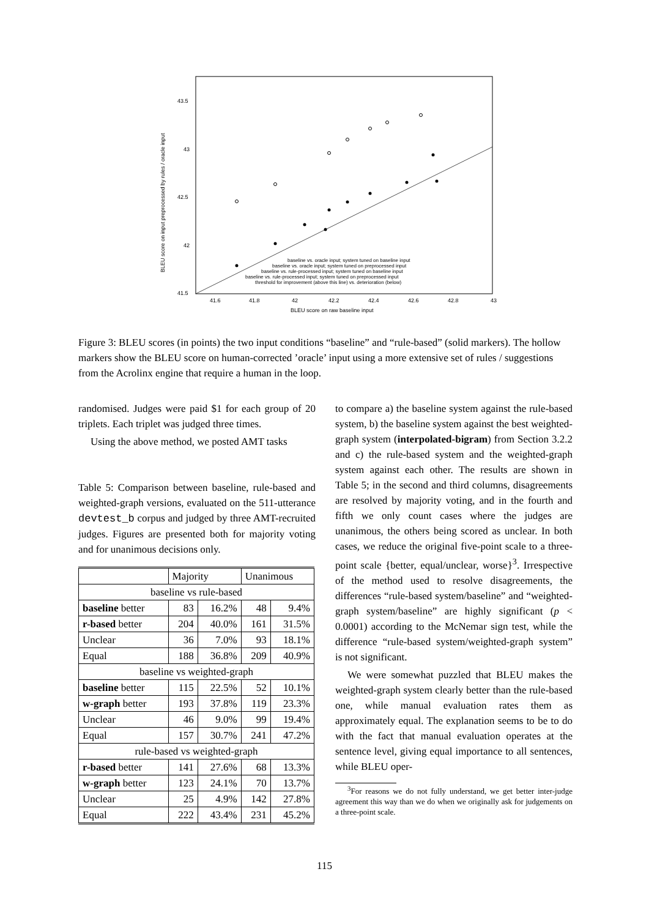43.5
43
42.5
42
41.5
41.6
41.8
42
42.2
42.4
42.6
42.8
43
BLEU score on raw baseline input
BLEU score on input preprocessed by rules / oracle input
baseline vs. oracle input; system tuned on baseline input
baseline vs. oracle input; system tuned on preprocessed input
baseline vs. rule-processed input; system tuned on baseline input
baseline vs. rule-processed input; system tuned on preprocessed input
threshold for improvement (above this line) vs. deterioration (below)
Figure 3: BLEU scores (in points) the two input conditions “baseline” and “rule-based” (solid markers). The hollow markers show the BLEU score on human-corrected ’oracle’ input using a more extensive set of rules / suggestions from the Acrolinx engine that require a human in the loop.
randomised. Judges were paid $1 for each group of 20 triplets. Each triplet was judged three times.
Using the above method, we posted AMT tasks
Table 5: Comparison between baseline, rule-based and weighted-graph versions, evaluated on the 511-utterance devtest_b corpus and judged by three AMT-recruited judges. Figures are presented both for majority voting and for unanimous decisions only.
| | Majority | | Unanimous | |
| --- | --- | --- | --- | --- |
| baseline vs rule-based | | | | |
| baseline better | 83 | 16.2% | 48 | 9.4% |
| r-based better | 204 | 40.0% | 161 | 31.5% |
| Unclear | 36 | 7.0% | 93 | 18.1% |
| Equal | 188 | 36.8% | 209 | 40.9% |
| baseline vs weighted-graph | | | | |
| baseline better | 115 | 22.5% | 52 | 10.1% |
| w-graph better | 193 | 37.8% | 119 | 23.3% |
| Unclear | 46 | 9.0% | 99 | 19.4% |
| Equal | 157 | 30.7% | 241 | 47.2% |
| rule-based vs weighted-graph | | | | |
| r-based better | 141 | 27.6% | 68 | 13.3% |
| w-graph better | 123 | 24.1% | 70 | 13.7% |
| Unclear | 25 | 4.9% | 142 | 27.8% |
| Equal | 222 | 43.4% | 231 | 45.2% |
to compare a) the baseline system against the rule-based system, b) the baseline system against the best weighted-graph system (interpolated-bigram) from Section 3.2.2 and c) the rule-based system and the weighted-graph system against each other. The results are shown in Table 5; in the second and third columns, disagreements are resolved by majority voting, and in the fourth and fifth we only count cases where the judges are unanimous, the others being scored as unclear. In both cases, we reduce the original five-point scale to a three-point scale {better, equal/unclear, worse}<sup>3</sup>. Irrespective of the method used to resolve disagreements, the differences “rule-based system/baseline” and “weighted-graph system/baseline” are highly significant (p < 0.0001) according to the McNemar sign test, while the difference “rule-based system/weighted-graph system” is not significant.
We were somewhat puzzled that BLEU makes the weighted-graph system clearly better than the rule-based one, while manual evaluation rates them as approximately equal. The explanation seems to be to do with the fact that manual evaluation operates at the sentence level, giving equal importance to all sentences, while BLEU oper-
<sup>3</sup> For reasons we do not fully understand, we get better inter-judge agreement this way than we do when we originally ask for judgements on a three-point scale.
115